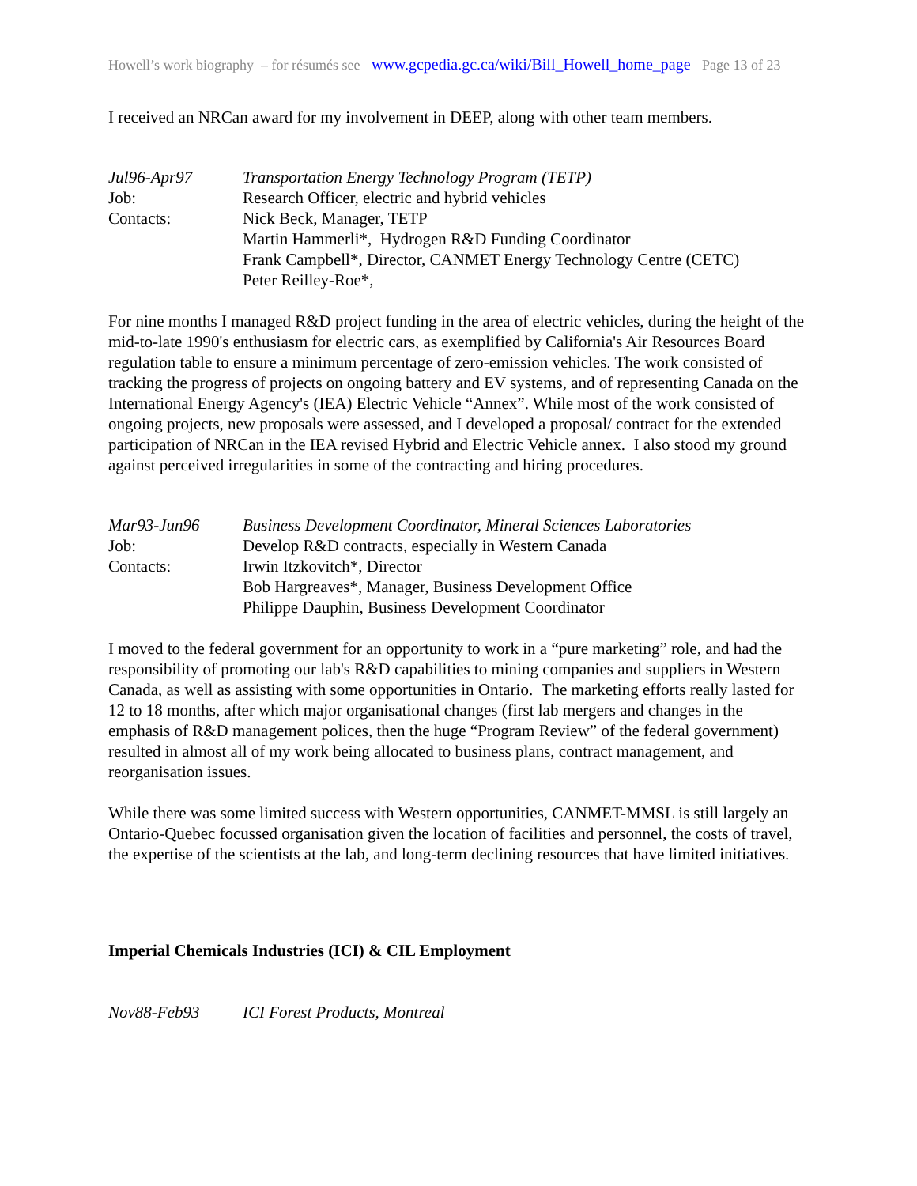Howell’s work biography – for résumés see www.gcpedia.gc.ca/wiki/Bill_Howell_home_page Page 13 of 23
I received an NRCan award for my involvement in DEEP, along with other team members.
Jul96-Apr97 Transportation Energy Technology Program (TETP)
Job: Research Officer, electric and hybrid vehicles
Contacts: Nick Beck, Manager, TETP
Martin Hammerli*, Hydrogen R&D Funding Coordinator
Frank Campbell*, Director, CANMET Energy Technology Centre (CETC)
Peter Reilley-Roe*,
For nine months I managed R&D project funding in the area of electric vehicles, during the height of the mid-to-late 1990's enthusiasm for electric cars, as exemplified by California's Air Resources Board regulation table to ensure a minimum percentage of zero-emission vehicles. The work consisted of tracking the progress of projects on ongoing battery and EV systems, and of representing Canada on the International Energy Agency's (IEA) Electric Vehicle “Annex”. While most of the work consisted of ongoing projects, new proposals were assessed, and I developed a proposal/ contract for the extended participation of NRCan in the IEA revised Hybrid and Electric Vehicle annex. I also stood my ground against perceived irregularities in some of the contracting and hiring procedures.
Mar93-Jun96 Business Development Coordinator, Mineral Sciences Laboratories
Job: Develop R&D contracts, especially in Western Canada
Contacts: Irwin Itzkovitch*, Director
Bob Hargreaves*, Manager, Business Development Office
Philippe Dauphin, Business Development Coordinator
I moved to the federal government for an opportunity to work in a “pure marketing” role, and had the responsibility of promoting our lab's R&D capabilities to mining companies and suppliers in Western Canada, as well as assisting with some opportunities in Ontario. The marketing efforts really lasted for 12 to 18 months, after which major organisational changes (first lab mergers and changes in the emphasis of R&D management polices, then the huge “Program Review” of the federal government) resulted in almost all of my work being allocated to business plans, contract management, and reorganisation issues.
While there was some limited success with Western opportunities, CANMET-MMSL is still largely an Ontario-Quebec focussed organisation given the location of facilities and personnel, the costs of travel, the expertise of the scientists at the lab, and long-term declining resources that have limited initiatives.
Imperial Chemicals Industries (ICI) & CIL Employment
Nov88-Feb93 ICI Forest Products, Montreal